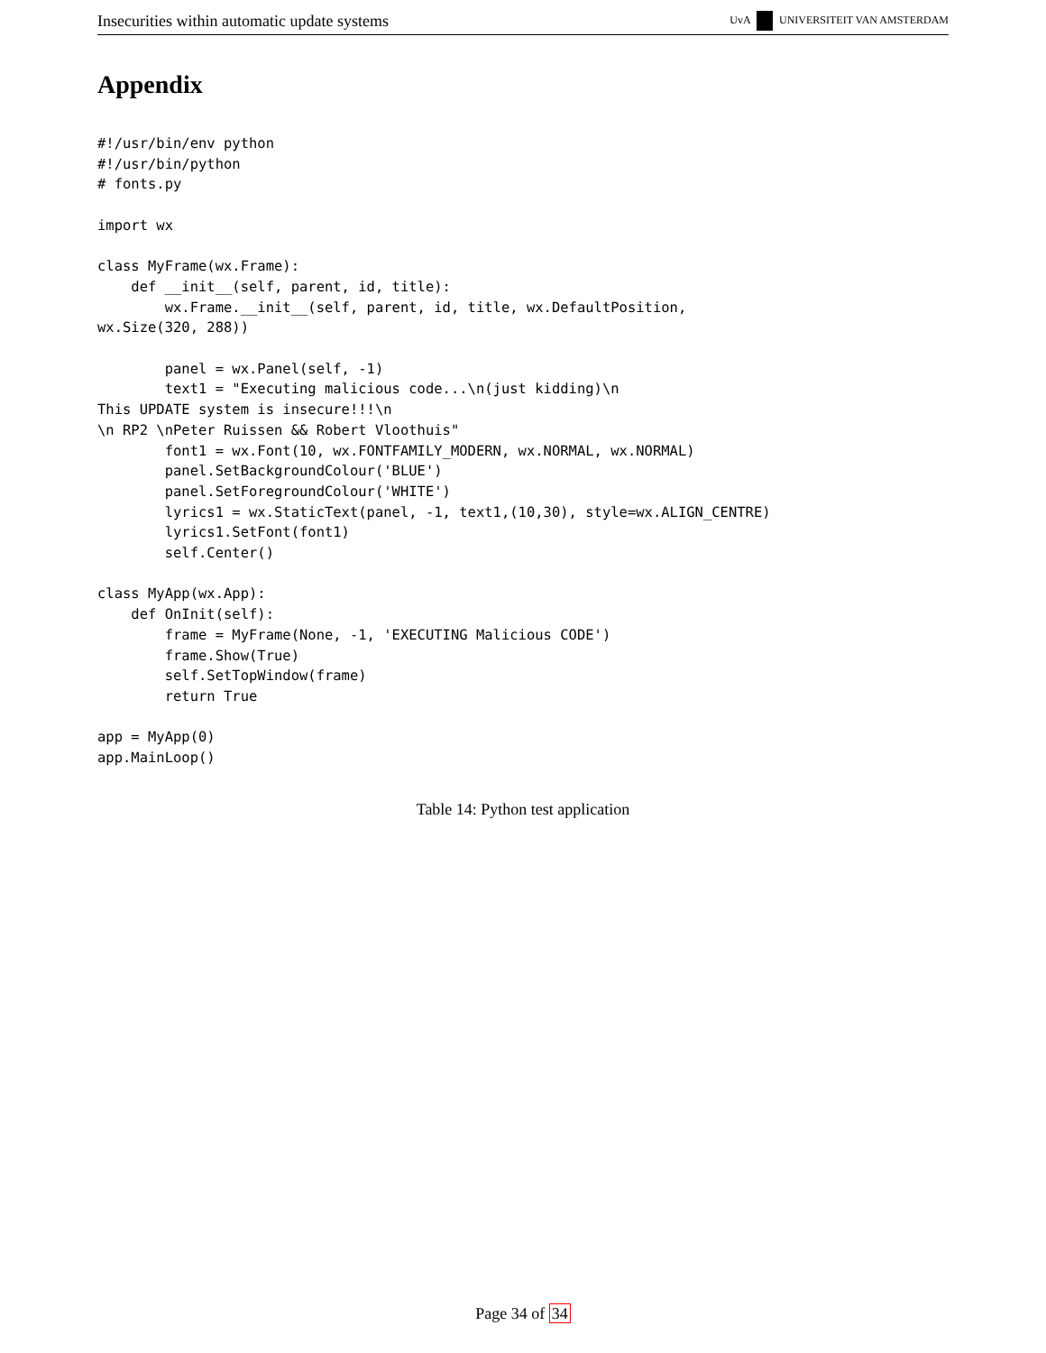Insecurities within automatic update systems UvA UNIVERSITEIT VAN AMSTERDAM
Appendix
#!/usr/bin/env python
#!/usr/bin/python
# fonts.py

import wx

class MyFrame(wx.Frame):
    def __init__(self, parent, id, title):
        wx.Frame.__init__(self, parent, id, title, wx.DefaultPosition,
wx.Size(320, 288))

        panel = wx.Panel(self, -1)
        text1 = "Executing malicious code...\n(just kidding)\n
This UPDATE system is insecure!!!\n
\n RP2 \nPeter Ruissen && Robert Vloothuis"
        font1 = wx.Font(10, wx.FONTFAMILY_MODERN, wx.NORMAL, wx.NORMAL)
        panel.SetBackgroundColour('BLUE')
        panel.SetForegroundColour('WHITE')
        lyrics1 = wx.StaticText(panel, -1, text1,(10,30), style=wx.ALIGN_CENTRE)
        lyrics1.SetFont(font1)
        self.Center()

class MyApp(wx.App):
    def OnInit(self):
        frame = MyFrame(None, -1, 'EXECUTING Malicious CODE')
        frame.Show(True)
        self.SetTopWindow(frame)
        return True

app = MyApp(0)
app.MainLoop()
Table 14: Python test application
Page 34 of 34